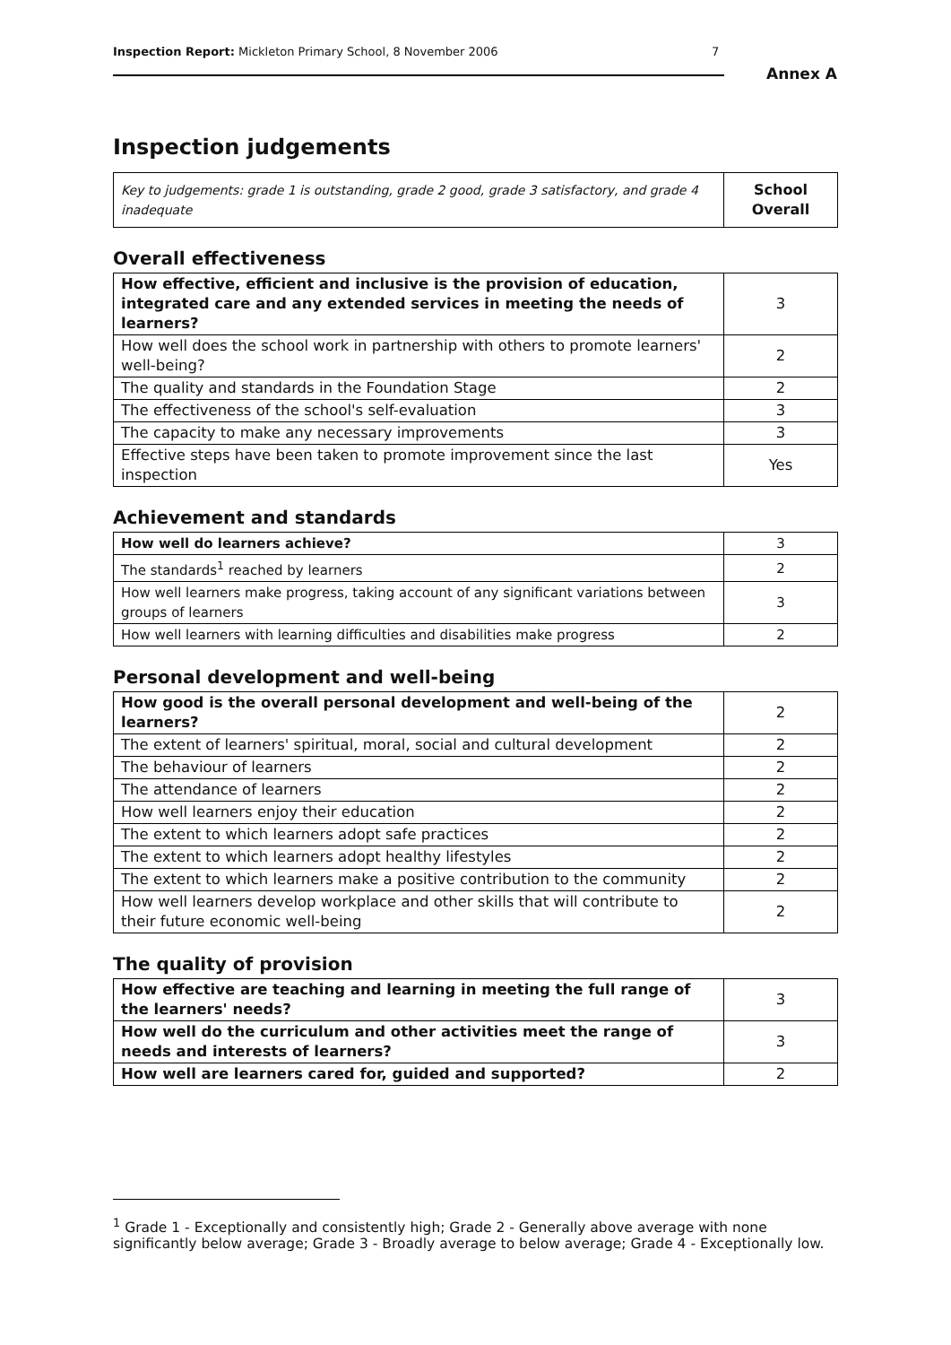Inspection Report: Mickleton Primary School, 8 November 2006 7
Annex A
Inspection judgements
| Key to judgements: grade 1 is outstanding, grade 2 good, grade 3 satisfactory, and grade 4 inadequate | School Overall |
Overall effectiveness
| How effective, efficient and inclusive is the provision of education, integrated care and any extended services in meeting the needs of learners? | 3 |
| How well does the school work in partnership with others to promote learners' well-being? | 2 |
| The quality and standards in the Foundation Stage | 2 |
| The effectiveness of the school's self-evaluation | 3 |
| The capacity to make any necessary improvements | 3 |
| Effective steps have been taken to promote improvement since the last inspection | Yes |
Achievement and standards
| How well do learners achieve? | 3 |
| The standards<sup>1</sup> reached by learners | 2 |
| How well learners make progress, taking account of any significant variations between groups of learners | 3 |
| How well learners with learning difficulties and disabilities make progress | 2 |
Personal development and well-being
| How good is the overall personal development and well-being of the learners? | 2 |
| The extent of learners' spiritual, moral, social and cultural development | 2 |
| The behaviour of learners | 2 |
| The attendance of learners | 2 |
| How well learners enjoy their education | 2 |
| The extent to which learners adopt safe practices | 2 |
| The extent to which learners adopt healthy lifestyles | 2 |
| The extent to which learners make a positive contribution to the community | 2 |
| How well learners develop workplace and other skills that will contribute to their future economic well-being | 2 |
The quality of provision
| How effective are teaching and learning in meeting the full range of the learners' needs? | 3 |
| How well do the curriculum and other activities meet the range of needs and interests of learners? | 3 |
| How well are learners cared for, guided and supported? | 2 |
<sup>1</sup> Grade 1 - Exceptionally and consistently high; Grade 2 - Generally above average with none significantly below average; Grade 3 - Broadly average to below average; Grade 4 - Exceptionally low.